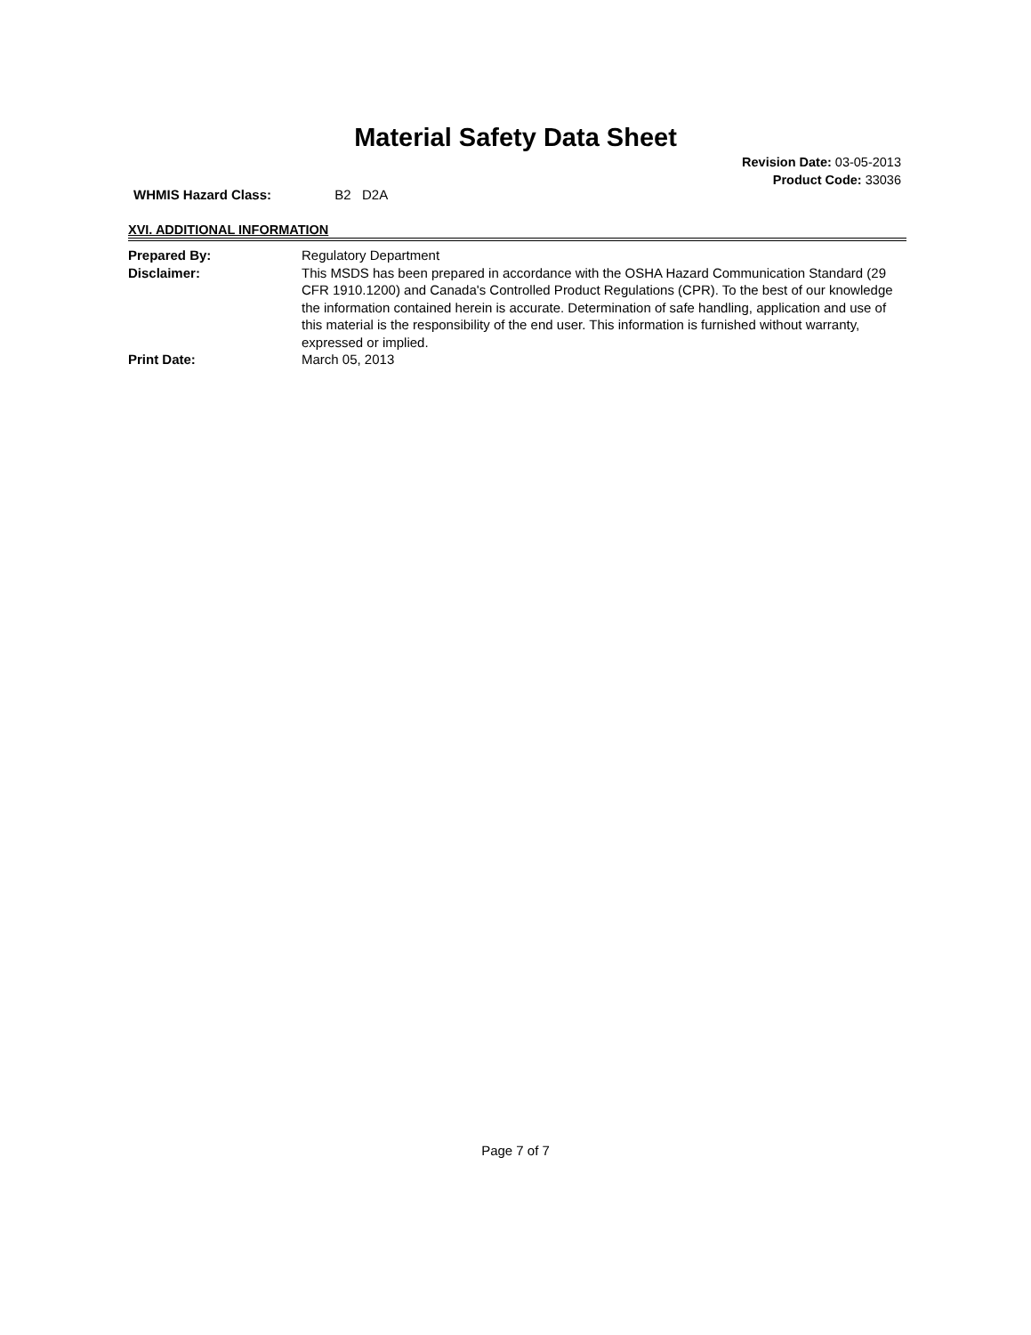Material Safety Data Sheet
Revision Date: 03-05-2013
Product Code: 33036
WHMIS Hazard Class: B2 D2A
XVI. ADDITIONAL INFORMATION
Prepared By: Regulatory Department
Disclaimer: This MSDS has been prepared in accordance with the OSHA Hazard Communication Standard (29 CFR 1910.1200) and Canada's Controlled Product Regulations (CPR). To the best of our knowledge the information contained herein is accurate. Determination of safe handling, application and use of this material is the responsibility of the end user. This information is furnished without warranty, expressed or implied.
Print Date: March 05, 2013
Page 7 of 7